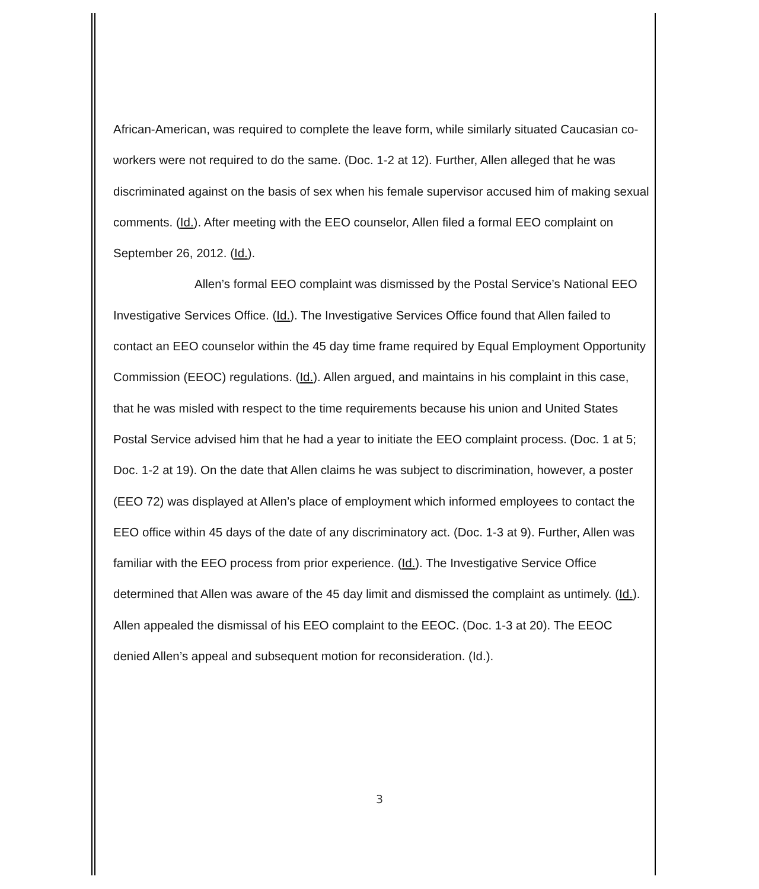African-American, was required to complete the leave form, while similarly situated Caucasian co-workers were not required to do the same. (Doc. 1-2 at 12). Further, Allen alleged that he was discriminated against on the basis of sex when his female supervisor accused him of making sexual comments. (Id.). After meeting with the EEO counselor, Allen filed a formal EEO complaint on September 26, 2012. (Id.).
Allen’s formal EEO complaint was dismissed by the Postal Service’s National EEO Investigative Services Office. (Id.). The Investigative Services Office found that Allen failed to contact an EEO counselor within the 45 day time frame required by Equal Employment Opportunity Commission (EEOC) regulations. (Id.). Allen argued, and maintains in his complaint in this case, that he was misled with respect to the time requirements because his union and United States Postal Service advised him that he had a year to initiate the EEO complaint process. (Doc. 1 at 5; Doc. 1-2 at 19). On the date that Allen claims he was subject to discrimination, however, a poster (EEO 72) was displayed at Allen’s place of employment which informed employees to contact the EEO office within 45 days of the date of any discriminatory act. (Doc. 1-3 at 9). Further, Allen was familiar with the EEO process from prior experience. (Id.). The Investigative Service Office determined that Allen was aware of the 45 day limit and dismissed the complaint as untimely. (Id.). Allen appealed the dismissal of his EEO complaint to the EEOC. (Doc. 1-3 at 20). The EEOC denied Allen’s appeal and subsequent motion for reconsideration. (Id.).
3